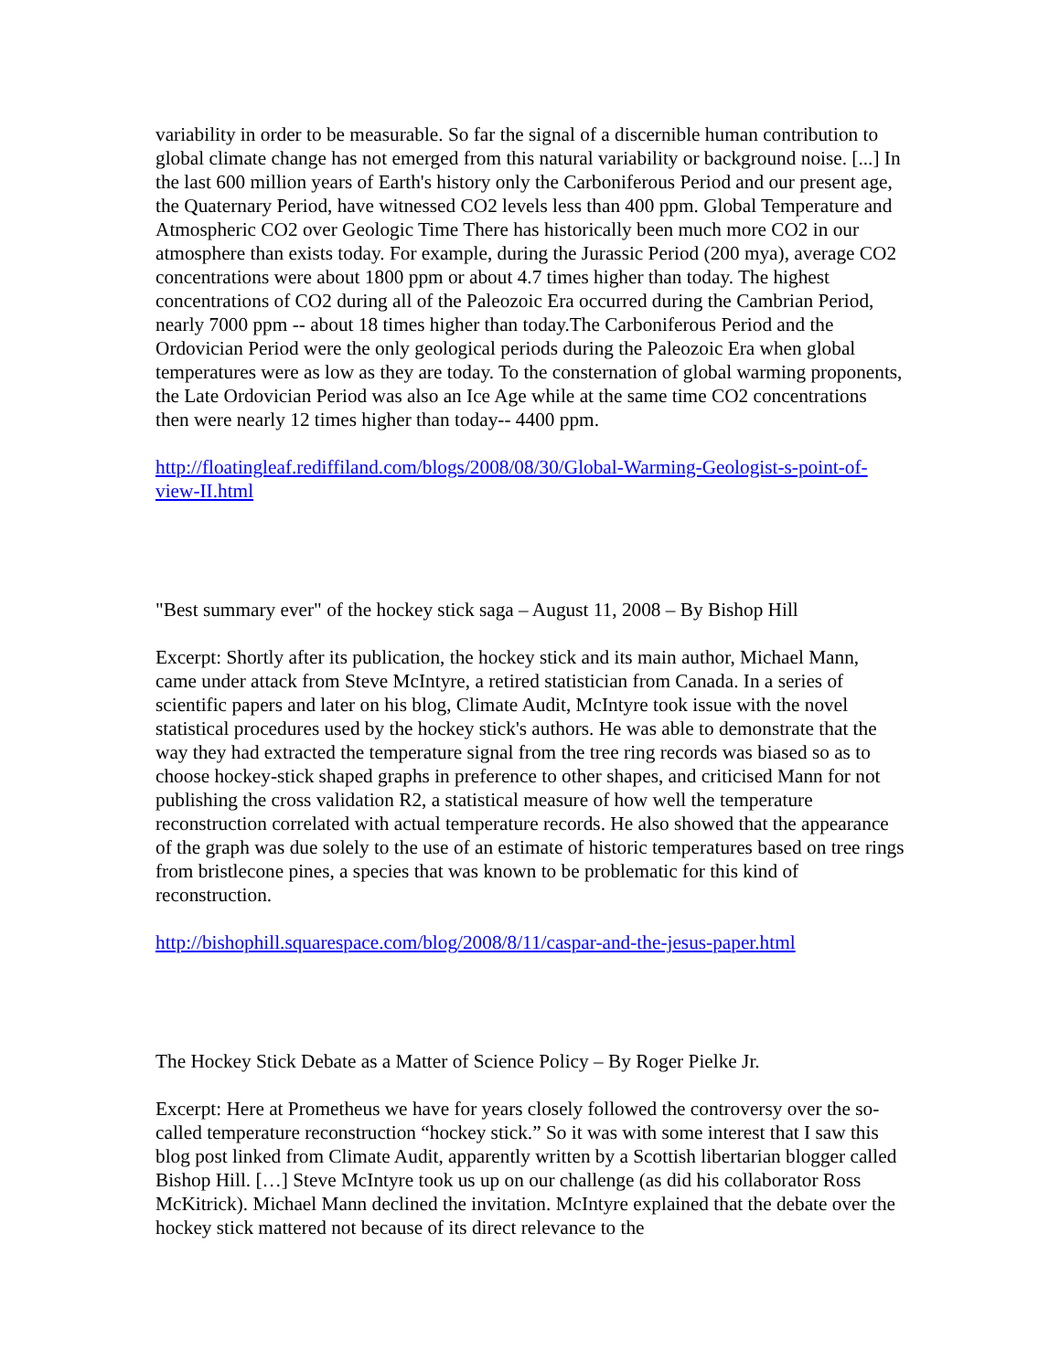variability in order to be measurable. So far the signal of a discernible human contribution to global climate change has not emerged from this natural variability or background noise. [...] In the last 600 million years of Earth's history only the Carboniferous Period and our present age, the Quaternary Period, have witnessed CO2 levels less than 400 ppm. Global Temperature and Atmospheric CO2 over Geologic Time There has historically been much more CO2 in our atmosphere than exists today. For example, during the Jurassic Period (200 mya), average CO2 concentrations were about 1800 ppm or about 4.7 times higher than today. The highest concentrations of CO2 during all of the Paleozoic Era occurred during the Cambrian Period, nearly 7000 ppm -- about 18 times higher than today.The Carboniferous Period and the Ordovician Period were the only geological periods during the Paleozoic Era when global temperatures were as low as they are today. To the consternation of global warming proponents, the Late Ordovician Period was also an Ice Age while at the same time CO2 concentrations then were nearly 12 times higher than today-- 4400 ppm.
http://floatingleaf.rediffiland.com/blogs/2008/08/30/Global-Warming-Geologist-s-point-of-view-II.html
"Best summary ever" of the hockey stick saga – August 11, 2008 – By Bishop Hill
Excerpt: Shortly after its publication, the hockey stick and its main author, Michael Mann, came under attack from Steve McIntyre, a retired statistician from Canada. In a series of scientific papers and later on his blog, Climate Audit, McIntyre took issue with the novel statistical procedures used by the hockey stick's authors. He was able to demonstrate that the way they had extracted the temperature signal from the tree ring records was biased so as to choose hockey-stick shaped graphs in preference to other shapes, and criticised Mann for not publishing the cross validation R2, a statistical measure of how well the temperature reconstruction correlated with actual temperature records. He also showed that the appearance of the graph was due solely to the use of an estimate of historic temperatures based on tree rings from bristlecone pines, a species that was known to be problematic for this kind of reconstruction.
http://bishophill.squarespace.com/blog/2008/8/11/caspar-and-the-jesus-paper.html
The Hockey Stick Debate as a Matter of Science Policy – By Roger Pielke Jr.
Excerpt: Here at Prometheus we have for years closely followed the controversy over the so-called temperature reconstruction “hockey stick.” So it was with some interest that I saw this blog post linked from Climate Audit, apparently written by a Scottish libertarian blogger called Bishop Hill. […] Steve McIntyre took us up on our challenge (as did his collaborator Ross McKitrick). Michael Mann declined the invitation. McIntyre explained that the debate over the hockey stick mattered not because of its direct relevance to the